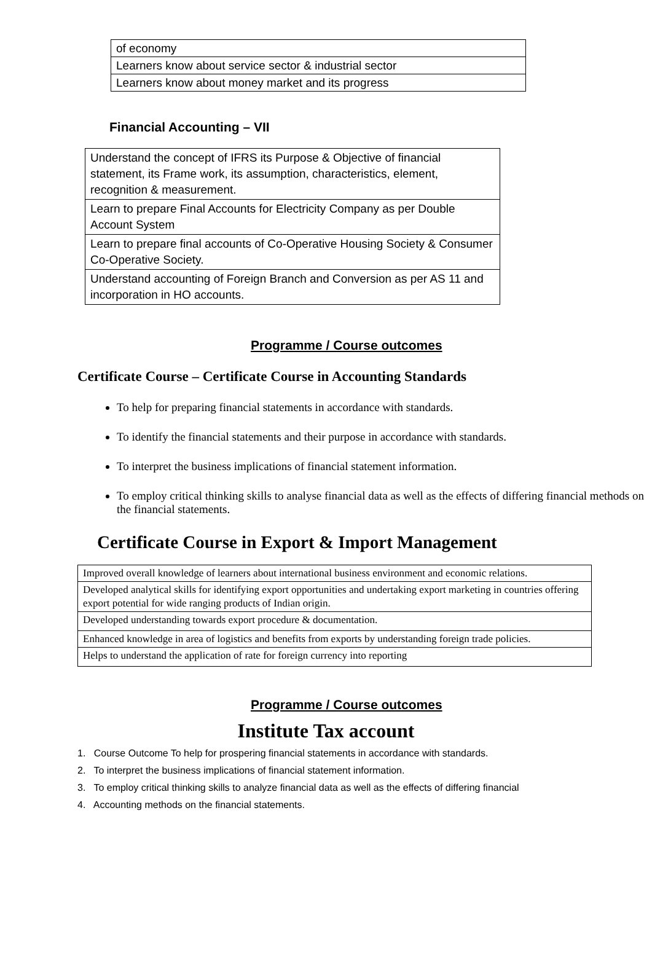| of economy |
| Learners know about service sector & industrial sector |
| Learners know about money market and its progress |
Financial Accounting – VII
| Understand the concept of IFRS its Purpose & Objective of financial statement, its Frame work, its assumption, characteristics, element, recognition & measurement. |
| Learn to prepare Final Accounts for Electricity Company as per Double Account System |
| Learn to prepare final accounts of Co-Operative Housing Society & Consumer Co-Operative Society. |
| Understand accounting of Foreign Branch and Conversion as per AS 11 and incorporation in HO accounts. |
Programme / Course outcomes
Certificate Course – Certificate Course in Accounting Standards
To help for preparing financial statements in accordance with standards.
To identify the financial statements and their purpose in accordance with standards.
To interpret the business implications of financial statement information.
To employ critical thinking skills to analyse financial data as well as the effects of differing financial methods on the financial statements.
Certificate Course in Export & Import Management
| Improved overall knowledge of learners about international business environment and economic relations. |
| Developed analytical skills for identifying export opportunities and undertaking export marketing in countries offering export potential for wide ranging products of Indian origin. |
| Developed understanding towards export procedure & documentation. |
| Enhanced knowledge in area of logistics and benefits from exports by understanding foreign trade policies. |
| Helps to understand the application of rate for foreign currency into reporting |
Programme / Course outcomes
Institute Tax account
1. Course Outcome To help for prospering financial statements in accordance with standards.
2. To interpret the business implications of financial statement information.
3. To employ critical thinking skills to analyze financial data as well as the effects of differing financial
4. Accounting methods on the financial statements.